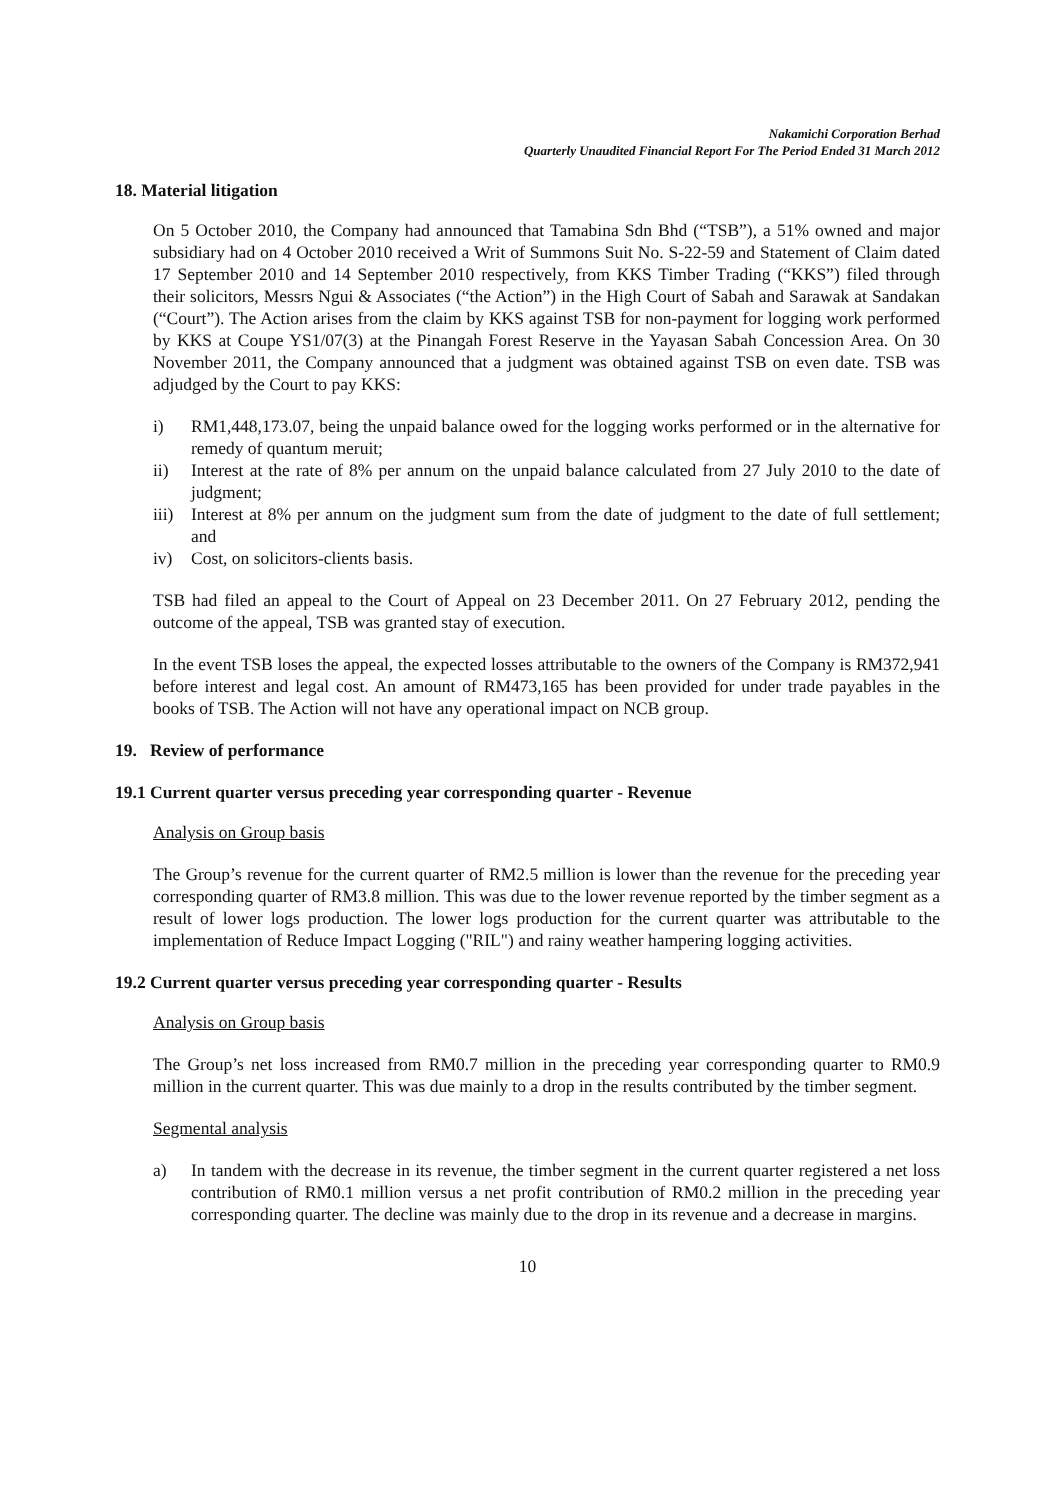Nakamichi Corporation Berhad
Quarterly Unaudited Financial Report For The Period Ended 31 March 2012
18. Material litigation
On 5 October 2010, the Company had announced that Tamabina Sdn Bhd (“TSB”), a 51% owned and major subsidiary had on 4 October 2010 received a Writ of Summons Suit No. S-22-59 and Statement of Claim dated 17 September 2010 and 14 September 2010 respectively, from KKS Timber Trading (“KKS”) filed through their solicitors, Messrs Ngui & Associates (“the Action”) in the High Court of Sabah and Sarawak at Sandakan (“Court”). The Action arises from the claim by KKS against TSB for non-payment for logging work performed by KKS at Coupe YS1/07(3) at the Pinangah Forest Reserve in the Yayasan Sabah Concession Area. On 30 November 2011, the Company announced that a judgment was obtained against TSB on even date. TSB was adjudged by the Court to pay KKS:
i) RM1,448,173.07, being the unpaid balance owed for the logging works performed or in the alternative for remedy of quantum meruit;
ii) Interest at the rate of 8% per annum on the unpaid balance calculated from 27 July 2010 to the date of judgment;
iii) Interest at 8% per annum on the judgment sum from the date of judgment to the date of full settlement; and
iv) Cost, on solicitors-clients basis.
TSB had filed an appeal to the Court of Appeal on 23 December 2011. On 27 February 2012, pending the outcome of the appeal, TSB was granted stay of execution.
In the event TSB loses the appeal, the expected losses attributable to the owners of the Company is RM372,941 before interest and legal cost. An amount of RM473,165 has been provided for under trade payables in the books of TSB. The Action will not have any operational impact on NCB group.
19. Review of performance
19.1 Current quarter versus preceding year corresponding quarter - Revenue
Analysis on Group basis
The Group’s revenue for the current quarter of RM2.5 million is lower than the revenue for the preceding year corresponding quarter of RM3.8 million. This was due to the lower revenue reported by the timber segment as a result of lower logs production. The lower logs production for the current quarter was attributable to the implementation of Reduce Impact Logging ("RIL") and rainy weather hampering logging activities.
19.2 Current quarter versus preceding year corresponding quarter - Results
Analysis on Group basis
The Group’s net loss increased from RM0.7 million in the preceding year corresponding quarter to RM0.9 million in the current quarter. This was due mainly to a drop in the results contributed by the timber segment.
Segmental analysis
a) In tandem with the decrease in its revenue, the timber segment in the current quarter registered a net loss contribution of RM0.1 million versus a net profit contribution of RM0.2 million in the preceding year corresponding quarter. The decline was mainly due to the drop in its revenue and a decrease in margins.
10